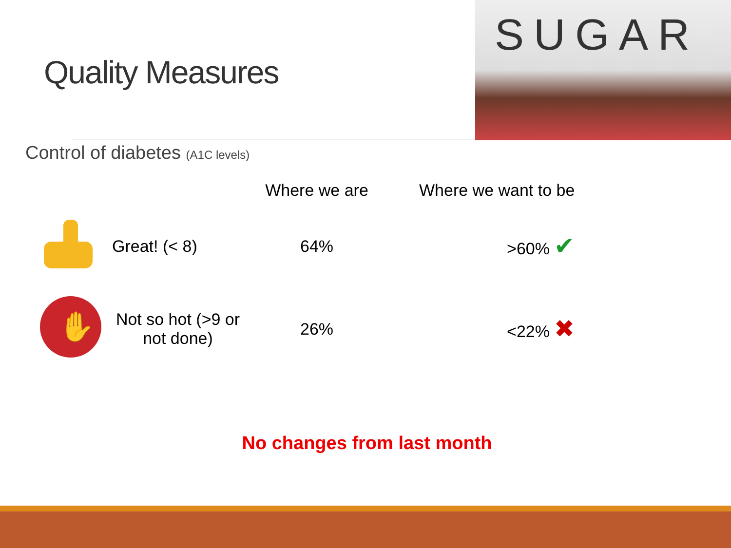Quality Measures
SUGAR
Control of diabetes (A1C levels)
| | | Where we are | Where we want to be |
| --- | --- | --- | --- |
| | Great! (< 8) | 64% | >60% ✔ |
| ✋ | Not so hot (>9 or not done) | 26% | <22% ✖ |
No changes from last month